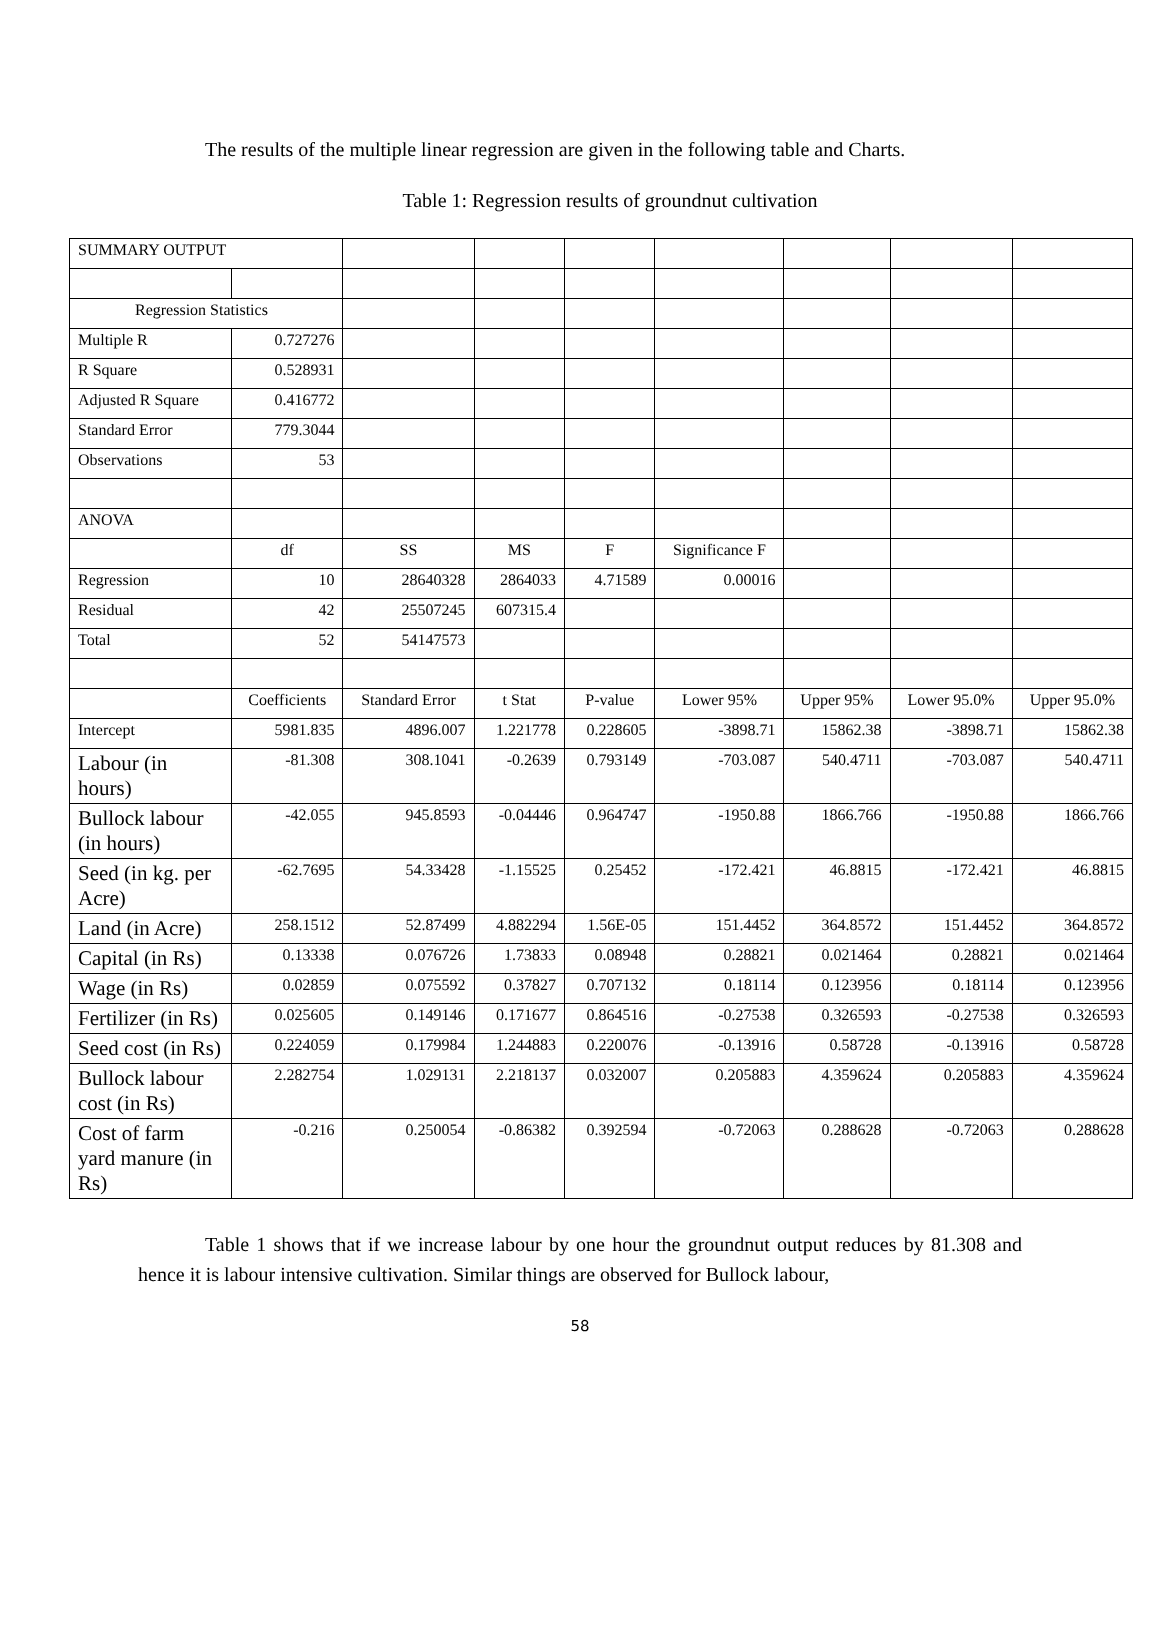The results of the multiple linear regression are given in the following table and Charts.
Table 1: Regression results of groundnut cultivation
| SUMMARY OUTPUT | | | | | | | | |
| Regression Statistics | | | | | | | | |
| Multiple R | 0.727276 | | | | | | | |
| R Square | 0.528931 | | | | | | | |
| Adjusted R Square | 0.416772 | | | | | | | |
| Standard Error | 779.3044 | | | | | | | |
| Observations | 53 | | | | | | | |
| ANOVA | | | | | | | | |
| | df | SS | MS | F | Significance F | | | |
| Regression | 10 | 28640328 | 2864033 | 4.71589 | 0.00016 | | | |
| Residual | 42 | 25507245 | 607315.4 | | | | | |
| Total | 52 | 54147573 | | | | | | |
| | Coefficients | Standard Error | t Stat | P-value | Lower 95% | Upper 95% | Lower 95.0% | Upper 95.0% |
| Intercept | 5981.835 | 4896.007 | 1.221778 | 0.228605 | -3898.71 | 15862.38 | -3898.71 | 15862.38 |
| Labour (in hours) | -81.308 | 308.1041 | -0.2639 | 0.793149 | -703.087 | 540.4711 | -703.087 | 540.4711 |
| Bullock labour (in hours) | -42.055 | 945.8593 | -0.04446 | 0.964747 | -1950.88 | 1866.766 | -1950.88 | 1866.766 |
| Seed (in kg. per Acre) | -62.7695 | 54.33428 | -1.15525 | 0.25452 | -172.421 | 46.8815 | -172.421 | 46.8815 |
| Land (in Acre) | 258.1512 | 52.87499 | 4.882294 | 1.56E-05 | 151.4452 | 364.8572 | 151.4452 | 364.8572 |
| Capital (in Rs) | 0.13338 | 0.076726 | 1.73833 | 0.08948 | 0.28821 | 0.021464 | 0.28821 | 0.021464 |
| Wage (in Rs) | 0.02859 | 0.075592 | 0.37827 | 0.707132 | 0.18114 | 0.123956 | 0.18114 | 0.123956 |
| Fertilizer (in Rs) | 0.025605 | 0.149146 | 0.171677 | 0.864516 | -0.27538 | 0.326593 | -0.27538 | 0.326593 |
| Seed cost (in Rs) | 0.224059 | 0.179984 | 1.244883 | 0.220076 | -0.13916 | 0.58728 | -0.13916 | 0.58728 |
| Bullock labour cost (in Rs) | 2.282754 | 1.029131 | 2.218137 | 0.032007 | 0.205883 | 4.359624 | 0.205883 | 4.359624 |
| Cost of farm yard manure (in Rs) | -0.216 | 0.250054 | -0.86382 | 0.392594 | -0.72063 | 0.288628 | -0.72063 | 0.288628 |
Table 1 shows that if we increase labour by one hour the groundnut output reduces by 81.308 and hence it is labour intensive cultivation. Similar things are observed for Bullock labour,
58